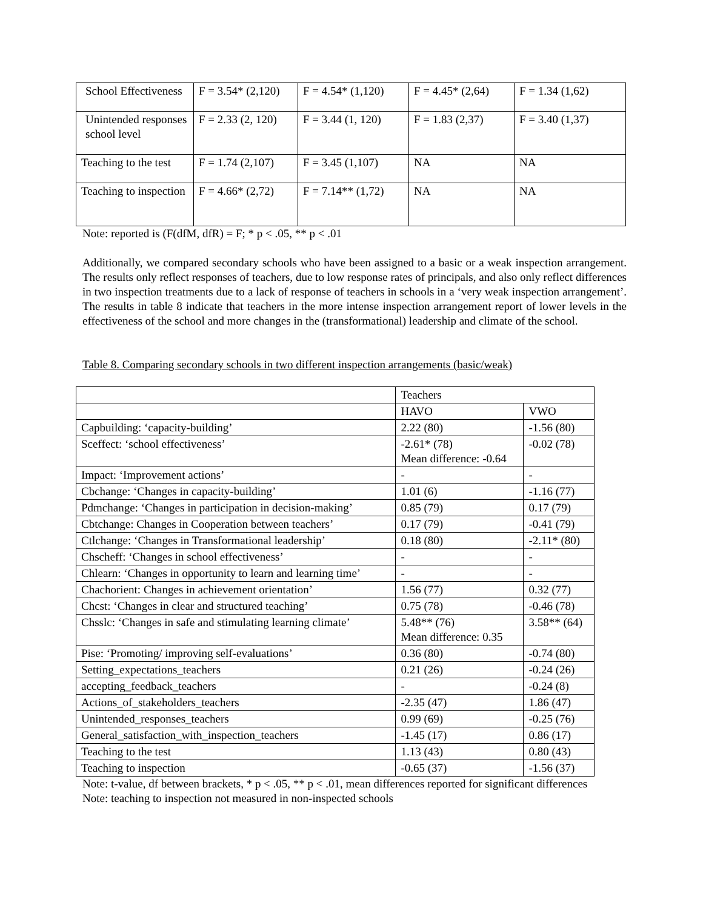| School Effectiveness | F = 3.54* (2,120) | F = 4.54* (1,120) | F = 4.45* (2,64) | F = 1.34 (1,62) |
| Unintended responses school level | F = 2.33 (2, 120) | F = 3.44 (1, 120) | F = 1.83 (2,37) | F = 3.40 (1,37) |
| Teaching to the test | F = 1.74 (2,107) | F = 3.45 (1,107) | NA | NA |
| Teaching to inspection | F = 4.66* (2,72) | F = 7.14** (1,72) | NA | NA |
Note: reported is (F(dfM, dfR) = F; * p < .05, ** p < .01
Additionally, we compared secondary schools who have been assigned to a basic or a weak inspection arrangement. The results only reflect responses of teachers, due to low response rates of principals, and also only reflect differences in two inspection treatments due to a lack of response of teachers in schools in a ‘very weak inspection arrangement’. The results in table 8 indicate that teachers in the more intense inspection arrangement report of lower levels in the effectiveness of the school and more changes in the (transformational) leadership and climate of the school.
Table 8. Comparing secondary schools in two different inspection arrangements (basic/weak)
| | Teachers | |
| | HAVO | VWO |
| Capbuilding: ‘capacity-building’ | 2.22 (80) | -1.56 (80) |
| Sceffect: ‘school effectiveness’ | -2.61* (78) Mean difference: -0.64 | -0.02 (78) |
| Impact: ‘Improvement actions’ | - | - |
| Cbchange: ‘Changes in capacity-building’ | 1.01 (6) | -1.16 (77) |
| Pdmchange: ‘Changes in participation in decision-making’ | 0.85 (79) | 0.17 (79) |
| Cbtchange: Changes in Cooperation between teachers’ | 0.17 (79) | -0.41 (79) |
| Ctlchange: ‘Changes in Transformational leadership’ | 0.18 (80) | -2.11* (80) |
| Chscheff: ‘Changes in school effectiveness’ | - | - |
| Chlearn: ‘Changes in opportunity to learn and learning time’ | - | - |
| Chachorient: Changes in achievement orientation’ | 1.56 (77) | 0.32 (77) |
| Chcst: ‘Changes in clear and structured teaching’ | 0.75 (78) | -0.46 (78) |
| Chsslc: ‘Changes in safe and stimulating learning climate’ | 5.48** (76) Mean difference: 0.35 | 3.58** (64) |
| Pise: ‘Promoting/ improving self-evaluations’ | 0.36 (80) | -0.74 (80) |
| Setting_expectations_teachers | 0.21 (26) | -0.24 (26) |
| accepting_feedback_teachers | - | -0.24 (8) |
| Actions_of_stakeholders_teachers | -2.35 (47) | 1.86 (47) |
| Unintended_responses_teachers | 0.99 (69) | -0.25 (76) |
| General_satisfaction_with_inspection_teachers | -1.45 (17) | 0.86 (17) |
| Teaching to the test | 1.13 (43) | 0.80 (43) |
| Teaching to inspection | -0.65 (37) | -1.56 (37) |
Note: t-value, df between brackets, * p < .05, ** p < .01, mean differences reported for significant differences
Note: teaching to inspection not measured in non-inspected schools